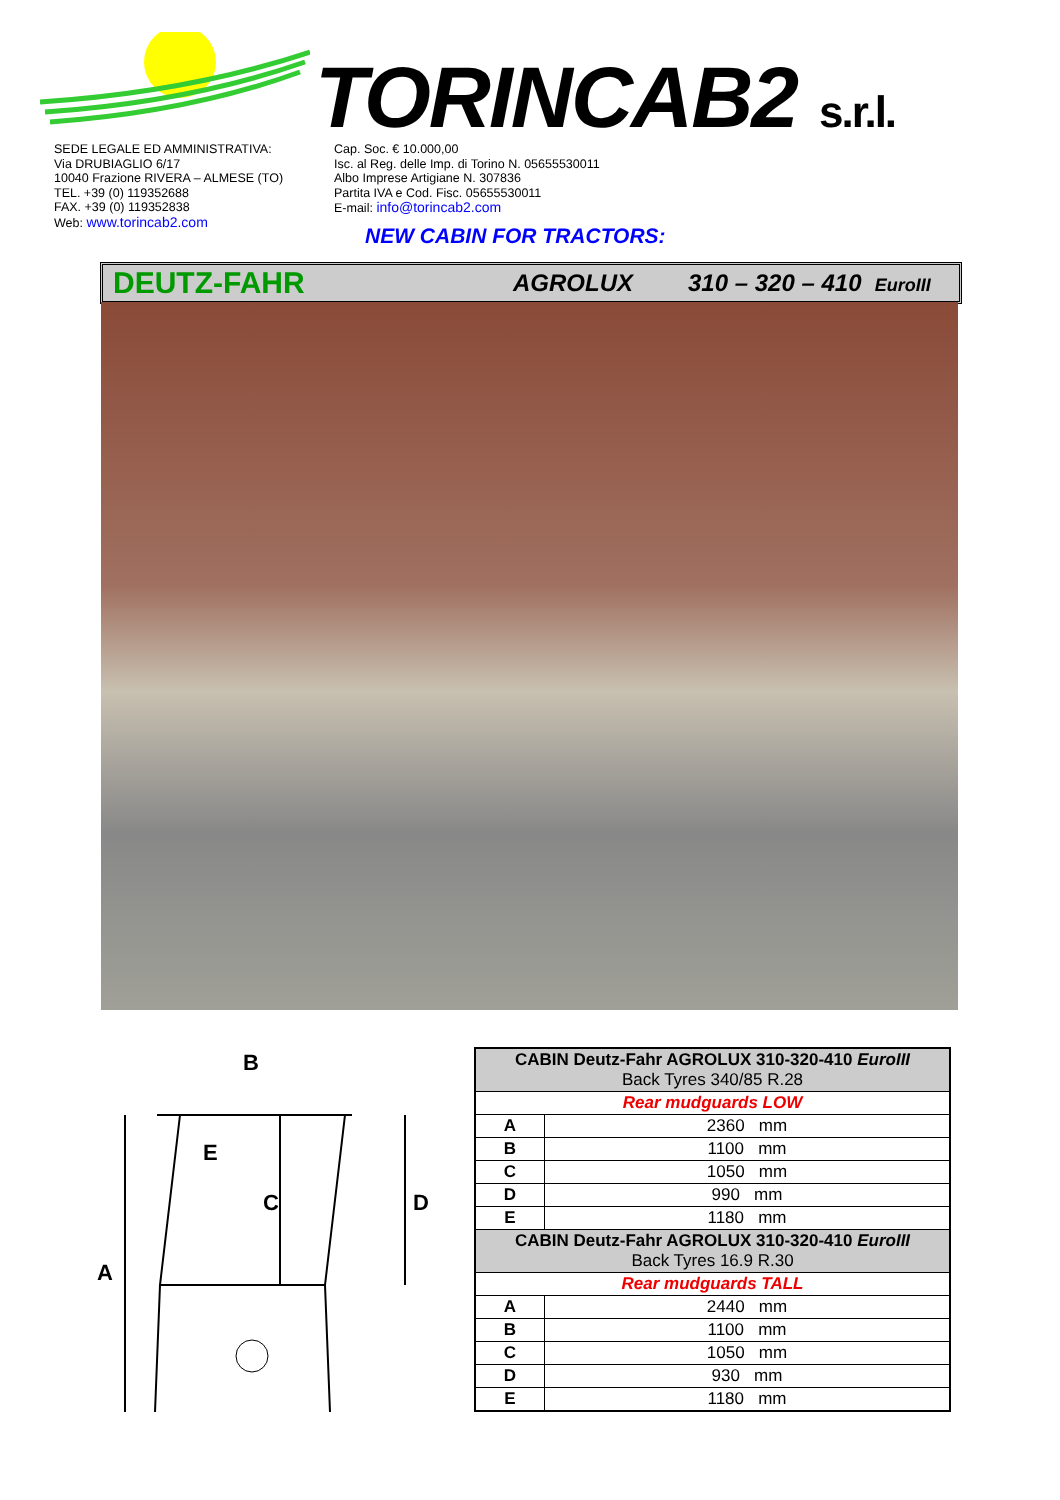TORINCAB2 s.r.l.
SEDE LEGALE ED AMMINISTRATIVA:
Via DRUBIAGLIO 6/17
10040 Frazione RIVERA – ALMESE (TO)
TEL. +39 (0) 119352688
FAX. +39 (0) 119352838
Web: www.torincab2.com
Cap. Soc. € 10.000,00
Isc. al Reg. delle Imp. di Torino N. 05655530011
Albo Imprese Artigiane N. 307836
Partita IVA e Cod. Fisc. 05655530011
E-mail: info@torincab2.com
NEW CABIN FOR TRACTORS:
DEUTZ-FAHR AGROLUX 310 – 320 – 410 EuroIII
B
E
C
D
A
| CABIN Deutz-Fahr AGROLUX 310-320-410 EuroIII Back Tyres 340/85 R.28 | |
| --- | --- |
| Rear mudguards LOW | |
| A | 2360 mm |
| B | 1100 mm |
| C | 1050 mm |
| D | 990 mm |
| E | 1180 mm |
| CABIN Deutz-Fahr AGROLUX 310-320-410 EuroIII Back Tyres 16.9 R.30 | |
| Rear mudguards TALL | |
| A | 2440 mm |
| B | 1100 mm |
| C | 1050 mm |
| D | 930 mm |
| E | 1180 mm |